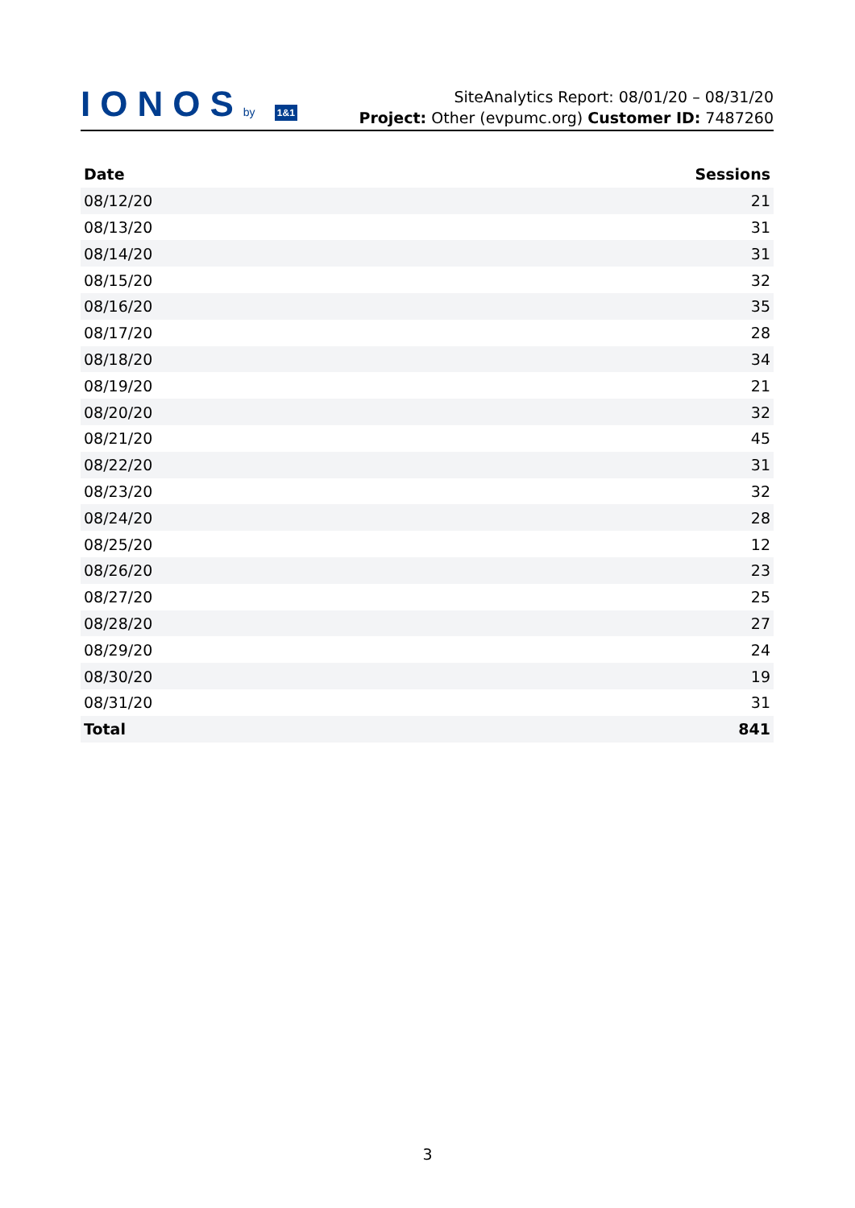IONOSby 1&1
SiteAnalytics Report: 08/01/20 – 08/31/20
Project: Other (evpumc.org) Customer ID: 7487260
| Date | Sessions |
| --- | --- |
| 08/12/20 | 21 |
| 08/13/20 | 31 |
| 08/14/20 | 31 |
| 08/15/20 | 32 |
| 08/16/20 | 35 |
| 08/17/20 | 28 |
| 08/18/20 | 34 |
| 08/19/20 | 21 |
| 08/20/20 | 32 |
| 08/21/20 | 45 |
| 08/22/20 | 31 |
| 08/23/20 | 32 |
| 08/24/20 | 28 |
| 08/25/20 | 12 |
| 08/26/20 | 23 |
| 08/27/20 | 25 |
| 08/28/20 | 27 |
| 08/29/20 | 24 |
| 08/30/20 | 19 |
| 08/31/20 | 31 |
| Total | 841 |
3